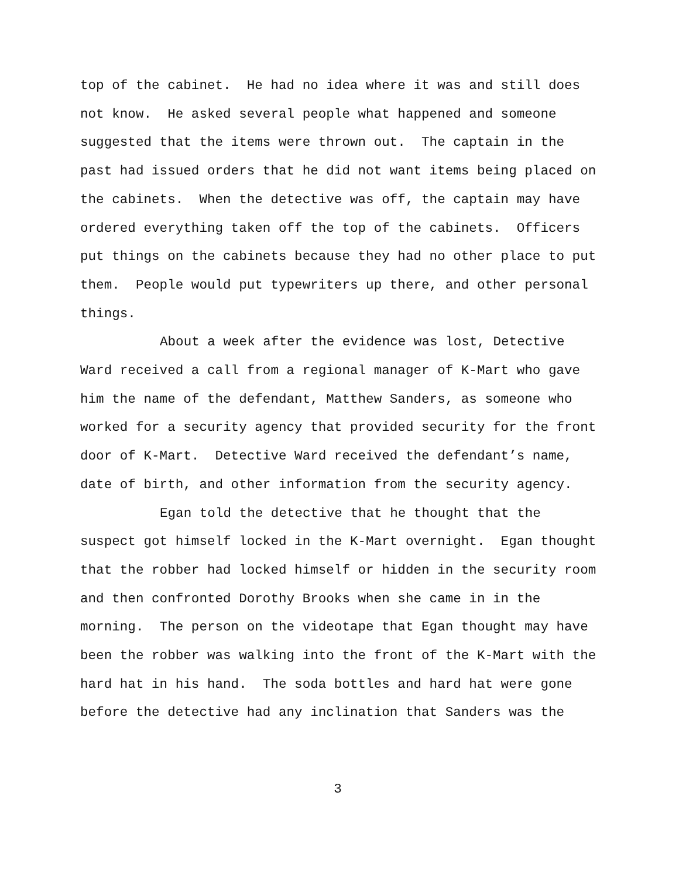top of the cabinet. He had no idea where it was and still does
not know. He asked several people what happened and someone
suggested that the items were thrown out. The captain in the
past had issued orders that he did not want items being placed on
the cabinets. When the detective was off, the captain may have
ordered everything taken off the top of the cabinets. Officers
put things on the cabinets because they had no other place to put
them. People would put typewriters up there, and other personal
things.
About a week after the evidence was lost, Detective
Ward received a call from a regional manager of K-Mart who gave
him the name of the defendant, Matthew Sanders, as someone who
worked for a security agency that provided security for the front
door of K-Mart. Detective Ward received the defendant’s name,
date of birth, and other information from the security agency.
Egan told the detective that he thought that the
suspect got himself locked in the K-Mart overnight. Egan thought
that the robber had locked himself or hidden in the security room
and then confronted Dorothy Brooks when she came in in the
morning. The person on the videotape that Egan thought may have
been the robber was walking into the front of the K-Mart with the
hard hat in his hand. The soda bottles and hard hat were gone
before the detective had any inclination that Sanders was the
3